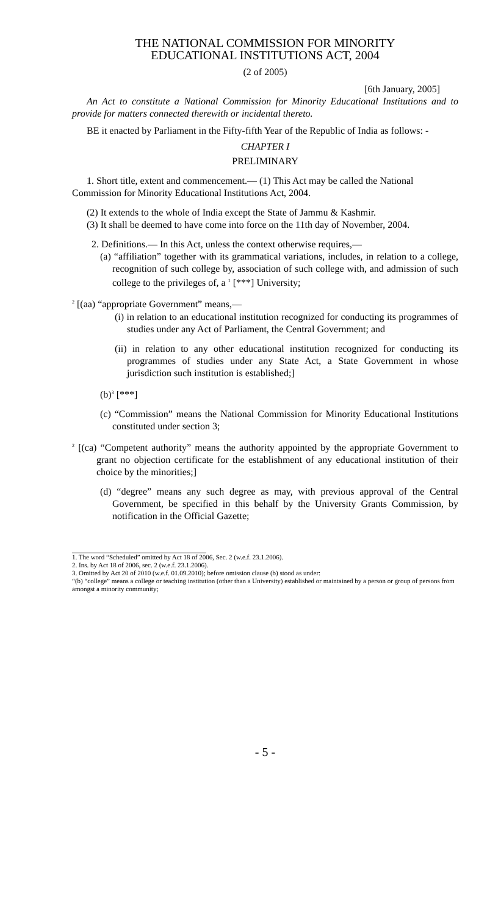THE NATIONAL COMMISSION FOR MINORITY
EDUCATIONAL INSTITUTIONS ACT, 2004
(2 of 2005)
[6th January, 2005]
An Act to constitute a National Commission for Minority Educational Institutions and to provide for matters connected therewith or incidental thereto.
BE it enacted by Parliament in the Fifty-fifth Year of the Republic of India as follows: -
CHAPTER I
PRELIMINARY
1. Short title, extent and commencement.— (1) This Act may be called the National Commission for Minority Educational Institutions Act, 2004.
(2) It extends to the whole of India except the State of Jammu & Kashmir.
(3) It shall be deemed to have come into force on the 11th day of November, 2004.
2. Definitions.— In this Act, unless the context otherwise requires,—
(a) “affiliation” together with its grammatical variations, includes, in relation to a college, recognition of such college by, association of such college with, and admission of such college to the privileges of, a <sup>1</sup> [***] University;
<sup>2</sup> [(aa) “appropriate Government” means,—
(i) in relation to an educational institution recognized for conducting its programmes of studies under any Act of Parliament, the Central Government; and
(ii) in relation to any other educational institution recognized for conducting its programmes of studies under any State Act, a State Government in whose jurisdiction such institution is established;]
(b)<sup>3</sup> [***]
(c) “Commission” means the National Commission for Minority Educational Institutions constituted under section 3;
<sup>2</sup> [(ca) “Competent authority” means the authority appointed by the appropriate Government to grant no objection certificate for the establishment of any educational institution of their choice by the minorities;]
(d) “degree” means any such degree as may, with previous approval of the Central Government, be specified in this behalf by the University Grants Commission, by notification in the Official Gazette;
1. The word “Scheduled” omitted by Act 18 of 2006, Sec. 2 (w.e.f. 23.1.2006).
2. Ins. by Act 18 of 2006, sec. 2 (w.e.f. 23.1.2006).
3. Omitted by Act 20 of 2010 (w.e.f. 01.09.2010); before omission clause (b) stood as under:
“(b) “college” means a college or teaching institution (other than a University) established or maintained by a person or group of persons from amongst a minority community;
- 5 -